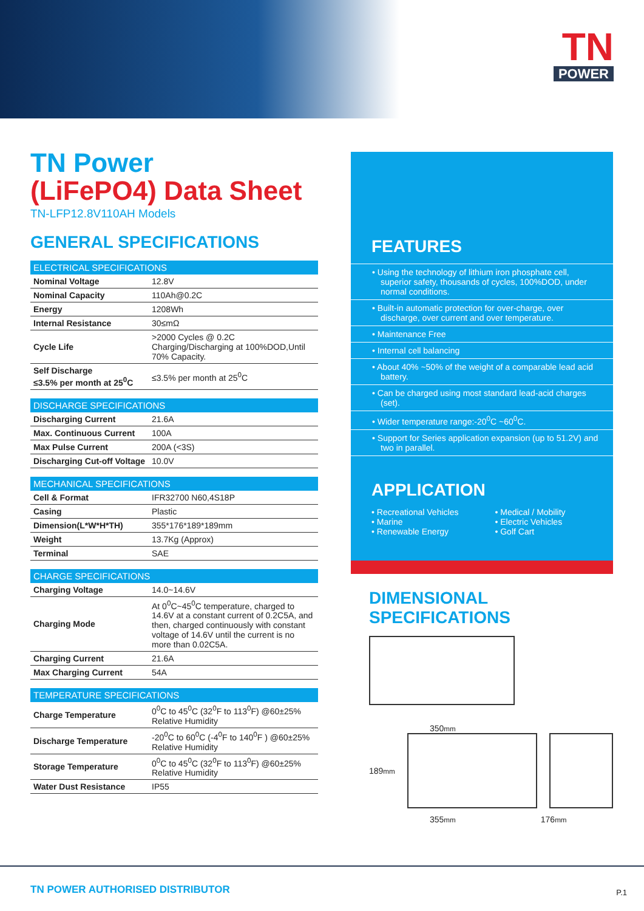TN
POWER
TN Power
(LiFePO4) Data Sheet
TN-LFP12.8V110AH Models
GENERAL SPECIFICATIONS
| ELECTRICAL SPECIFICATIONS | |
| --- | --- |
| Nominal Voltage | 12.8V |
| Nominal Capacity | 110Ah@0.2C |
| Energy | 1208Wh |
| Internal Resistance | 30≤mΩ |
| Cycle Life | >2000 Cycles @ 0.2C Charging/Discharging at 100%DOD,Until 70% Capacity. |
| Self Discharge ≤3.5% per month at 25<sup>0</sup>C | ≤3.5% per month at 25<sup>0</sup>C |
| DISCHARGE SPECIFICATIONS | |
| --- | --- |
| Discharging Current | 21.6A |
| Max. Continuous Current | 100A |
| Max Pulse Current | 200A (<3S) |
| Discharging Cut-off Voltage | 10.0V |
| MECHANICAL SPECIFICATIONS | |
| --- | --- |
| Cell & Format | IFR32700 N60,4S18P |
| Casing | Plastic |
| Dimension(L*W*H*TH) | 355*176*189*189mm |
| Weight | 13.7Kg (Approx) |
| Terminal | SAE |
| CHARGE SPECIFICATIONS | |
| --- | --- |
| Charging Voltage | 14.0~14.6V |
| Charging Mode | At 0<sup>0</sup>C~45<sup>0</sup>C temperature, charged to 14.6V at a constant current of 0.2C5A, and then, charged continuously with constant voltage of 14.6V until the current is no more than 0.02C5A. |
| Charging Current | 21.6A |
| Max Charging Current | 54A |
| TEMPERATURE SPECIFICATIONS | |
| --- | --- |
| Charge Temperature | 0<sup>0</sup>C to 45<sup>0</sup>C (32<sup>0</sup>F to 113<sup>0</sup>F) @60±25% Relative Humidity |
| Discharge Temperature | -20<sup>0</sup>C to 60<sup>0</sup>C (-4<sup>0</sup>F to 140<sup>0</sup>F ) @60±25% Relative Humidity |
| Storage Temperature | 0<sup>0</sup>C to 45<sup>0</sup>C (32<sup>0</sup>F to 113<sup>0</sup>F) @60±25% Relative Humidity |
| Water Dust Resistance | IP55 |
FEATURES
• Using the technology of lithium iron phosphate cell, superior safety, thousands of cycles, 100%DOD, under normal conditions.
• Built-in automatic protection for over-charge, over discharge, over current and over temperature.
• Maintenance Free
• Internal cell balancing
• About 40% ~50% of the weight of a comparable lead acid battery.
• Can be charged using most standard lead-acid charges (set).
• Wider temperature range:-20<sup>0</sup>C ~60<sup>0</sup>C.
• Support for Series application expansion (up to 51.2V) and two in parallel.
APPLICATION
• Recreational Vehicles
• Marine
• Renewable Energy
• Medical / Mobility
• Electric Vehicles
• Golf Cart
DIMENSIONAL SPECIFICATIONS
350mm
189mm
355mm 176mm
TN POWER AUTHORISED DISTRIBUTOR
P.1